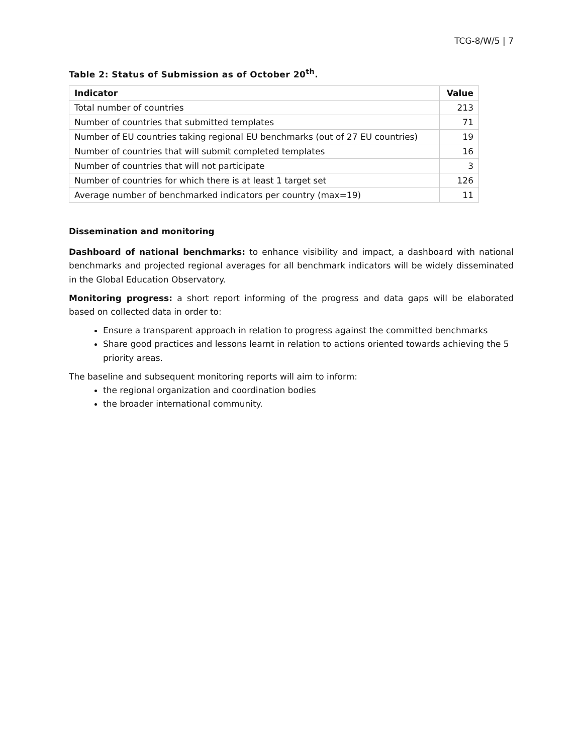TCG-8/W/5 | 7
Table 2: Status of Submission as of October 20<sup>th</sup>.
| Indicator | Value |
| --- | --- |
| Total number of countries | 213 |
| Number of countries that submitted templates | 71 |
| Number of EU countries taking regional EU benchmarks (out of 27 EU countries) | 19 |
| Number of countries that will submit completed templates | 16 |
| Number of countries that will not participate | 3 |
| Number of countries for which there is at least 1 target set | 126 |
| Average number of benchmarked indicators per country (max=19) | 11 |
Dissemination and monitoring
Dashboard of national benchmarks: to enhance visibility and impact, a dashboard with national benchmarks and projected regional averages for all benchmark indicators will be widely disseminated in the Global Education Observatory.
Monitoring progress: a short report informing of the progress and data gaps will be elaborated based on collected data in order to:
Ensure a transparent approach in relation to progress against the committed benchmarks
Share good practices and lessons learnt in relation to actions oriented towards achieving the 5 priority areas.
The baseline and subsequent monitoring reports will aim to inform:
the regional organization and coordination bodies
the broader international community.